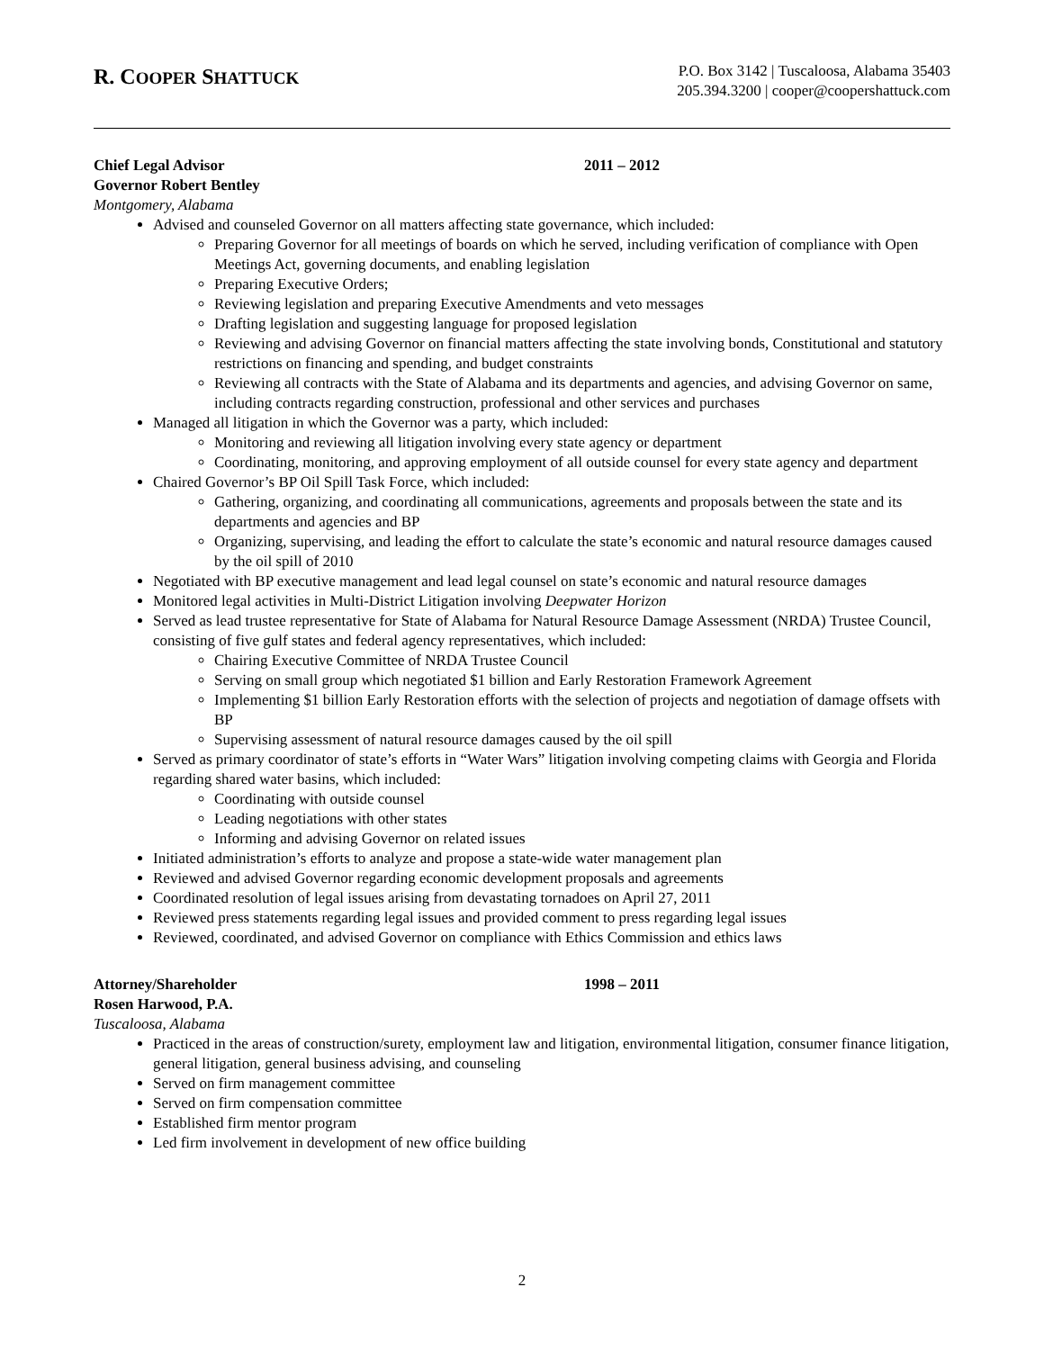R. COOPER SHATTUCK
P.O. Box 3142 | Tuscaloosa, Alabama 35403
205.394.3200 | cooper@coopershattuck.com
Chief Legal Advisor 2011 – 2012
Governor Robert Bentley
Montgomery, Alabama
Advised and counseled Governor on all matters affecting state governance, which included:
Preparing Governor for all meetings of boards on which he served, including verification of compliance with Open Meetings Act, governing documents, and enabling legislation
Preparing Executive Orders;
Reviewing legislation and preparing Executive Amendments and veto messages
Drafting legislation and suggesting language for proposed legislation
Reviewing and advising Governor on financial matters affecting the state involving bonds, Constitutional and statutory restrictions on financing and spending, and budget constraints
Reviewing all contracts with the State of Alabama and its departments and agencies, and advising Governor on same, including contracts regarding construction, professional and other services and purchases
Managed all litigation in which the Governor was a party, which included:
Monitoring and reviewing all litigation involving every state agency or department
Coordinating, monitoring, and approving employment of all outside counsel for every state agency and department
Chaired Governor’s BP Oil Spill Task Force, which included:
Gathering, organizing, and coordinating all communications, agreements and proposals between the state and its departments and agencies and BP
Organizing, supervising, and leading the effort to calculate the state’s economic and natural resource damages caused by the oil spill of 2010
Negotiated with BP executive management and lead legal counsel on state’s economic and natural resource damages
Monitored legal activities in Multi-District Litigation involving Deepwater Horizon
Served as lead trustee representative for State of Alabama for Natural Resource Damage Assessment (NRDA) Trustee Council, consisting of five gulf states and federal agency representatives, which included:
Chairing Executive Committee of NRDA Trustee Council
Serving on small group which negotiated $1 billion and Early Restoration Framework Agreement
Implementing $1 billion Early Restoration efforts with the selection of projects and negotiation of damage offsets with BP
Supervising assessment of natural resource damages caused by the oil spill
Served as primary coordinator of state’s efforts in “Water Wars” litigation involving competing claims with Georgia and Florida regarding shared water basins, which included:
Coordinating with outside counsel
Leading negotiations with other states
Informing and advising Governor on related issues
Initiated administration’s efforts to analyze and propose a state-wide water management plan
Reviewed and advised Governor regarding economic development proposals and agreements
Coordinated resolution of legal issues arising from devastating tornadoes on April 27, 2011
Reviewed press statements regarding legal issues and provided comment to press regarding legal issues
Reviewed, coordinated, and advised Governor on compliance with Ethics Commission and ethics laws
Attorney/Shareholder 1998 – 2011
Rosen Harwood, P.A.
Tuscaloosa, Alabama
Practiced in the areas of construction/surety, employment law and litigation, environmental litigation, consumer finance litigation, general litigation, general business advising, and counseling
Served on firm management committee
Served on firm compensation committee
Established firm mentor program
Led firm involvement in development of new office building
2